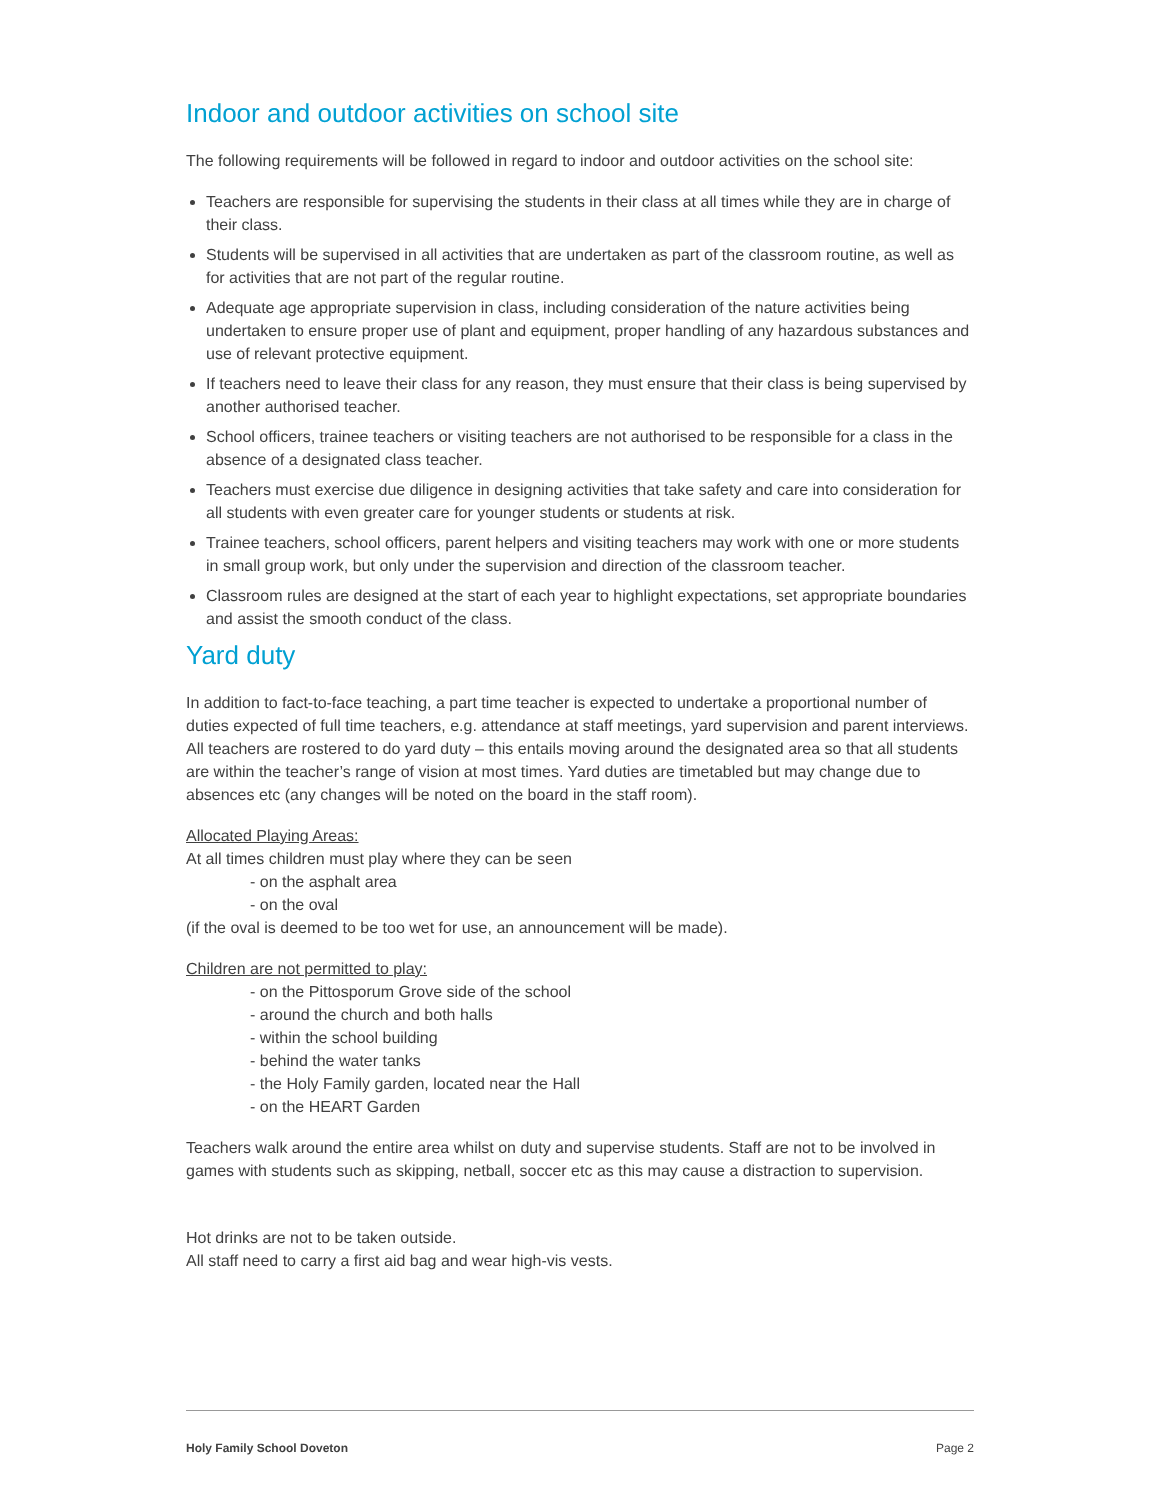Indoor and outdoor activities on school site
The following requirements will be followed in regard to indoor and outdoor activities on the school site:
Teachers are responsible for supervising the students in their class at all times while they are in charge of their class.
Students will be supervised in all activities that are undertaken as part of the classroom routine, as well as for activities that are not part of the regular routine.
Adequate age appropriate supervision in class, including consideration of the nature activities being undertaken to ensure proper use of plant and equipment, proper handling of any hazardous substances and use of relevant protective equipment.
If teachers need to leave their class for any reason, they must ensure that their class is being supervised by another authorised teacher.
School officers, trainee teachers or visiting teachers are not authorised to be responsible for a class in the absence of a designated class teacher.
Teachers must exercise due diligence in designing activities that take safety and care into consideration for all students with even greater care for younger students or students at risk.
Trainee teachers, school officers, parent helpers and visiting teachers may work with one or more students in small group work, but only under the supervision and direction of the classroom teacher.
Classroom rules are designed at the start of each year to highlight expectations, set appropriate boundaries and assist the smooth conduct of the class.
Yard duty
In addition to fact-to-face teaching, a part time teacher is expected to undertake a proportional number of duties expected of full time teachers, e.g. attendance at staff meetings, yard supervision and parent interviews. All teachers are rostered to do yard duty – this entails moving around the designated area so that all students are within the teacher’s range of vision at most times. Yard duties are timetabled but may change due to absences etc (any changes will be noted on the board in the staff room).
Allocated Playing Areas:
At all times children must play where they can be seen
- on the asphalt area
- on the oval
(if the oval is deemed to be too wet for use, an announcement will be made).
Children are not permitted to play:
- on the Pittosporum Grove side of the school
- around the church and both halls
- within the school building
- behind the water tanks
- the Holy Family garden, located near the Hall
- on the HEART Garden
Teachers walk around the entire area whilst on duty and supervise students. Staff are not to be involved in games with students such as skipping, netball, soccer etc as this may cause a distraction to supervision.
Hot drinks are not to be taken outside.
All staff need to carry a first aid bag and wear high-vis vests.
Holy Family School Doveton Page 2